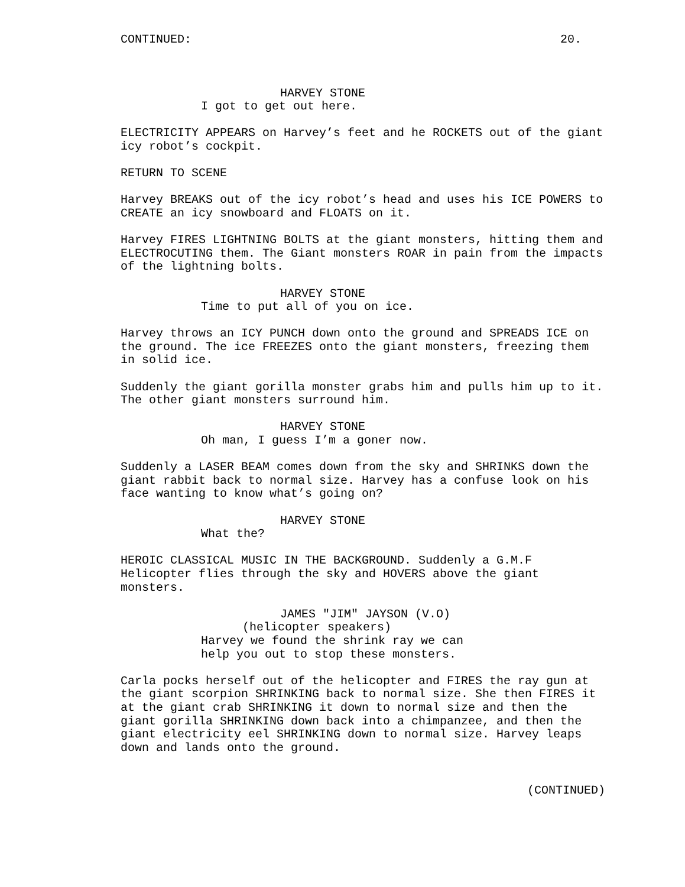CONTINUED: 20.
HARVEY STONE
I got to get out here.
ELECTRICITY APPEARS on Harvey’s feet and he ROCKETS out of the giant icy robot’s cockpit.
RETURN TO SCENE
Harvey BREAKS out of the icy robot’s head and uses his ICE POWERS to CREATE an icy snowboard and FLOATS on it.
Harvey FIRES LIGHTNING BOLTS at the giant monsters, hitting them and ELECTROCUTING them. The Giant monsters ROAR in pain from the impacts of the lightning bolts.
HARVEY STONE
Time to put all of you on ice.
Harvey throws an ICY PUNCH down onto the ground and SPREADS ICE on the ground. The ice FREEZES onto the giant monsters, freezing them in solid ice.
Suddenly the giant gorilla monster grabs him and pulls him up to it. The other giant monsters surround him.
HARVEY STONE
Oh man, I guess I’m a goner now.
Suddenly a LASER BEAM comes down from the sky and SHRINKS down the giant rabbit back to normal size. Harvey has a confuse look on his face wanting to know what’s going on?
HARVEY STONE
What the?
HEROIC CLASSICAL MUSIC IN THE BACKGROUND. Suddenly a G.M.F Helicopter flies through the sky and HOVERS above the giant monsters.
JAMES "JIM" JAYSON (V.O)
(helicopter speakers)
Harvey we found the shrink ray we can help you out to stop these monsters.
Carla pocks herself out of the helicopter and FIRES the ray gun at the giant scorpion SHRINKING back to normal size. She then FIRES it at the giant crab SHRINKING it down to normal size and then the giant gorilla SHRINKING down back into a chimpanzee, and then the giant electricity eel SHRINKING down to normal size. Harvey leaps down and lands onto the ground.
(CONTINUED)